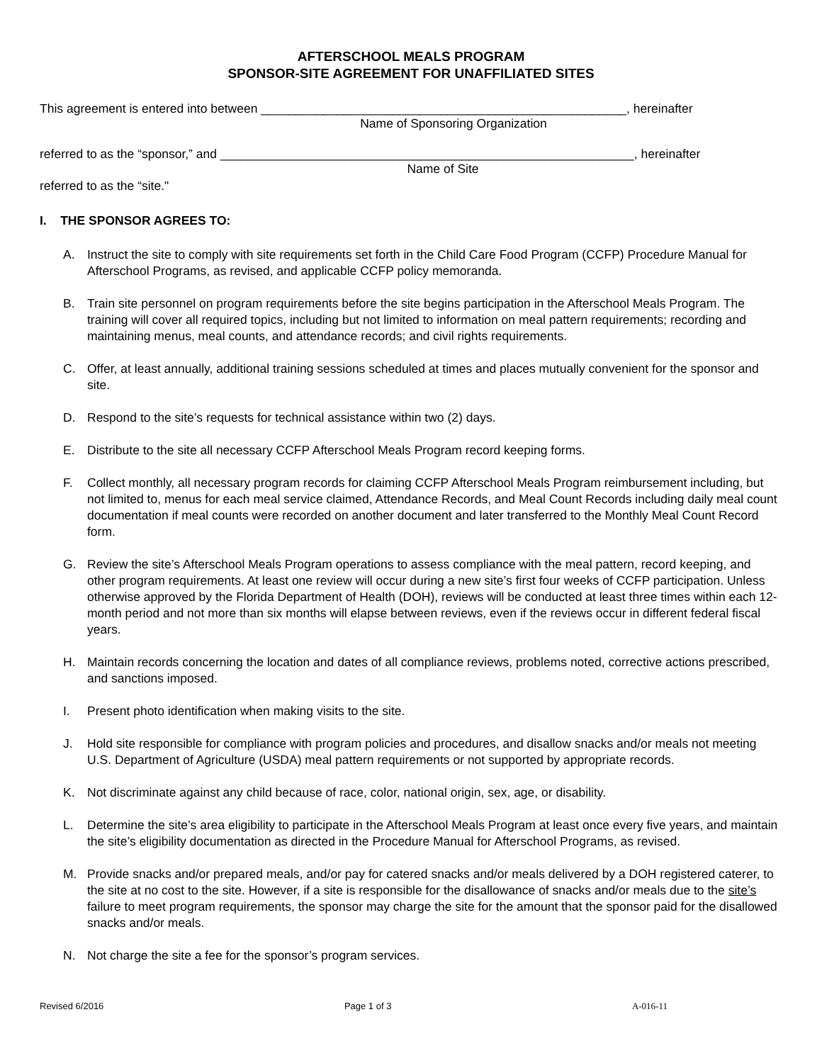AFTERSCHOOL MEALS PROGRAM
SPONSOR-SITE AGREEMENT FOR UNAFFILIATED SITES
This agreement is entered into between _____________________________________________________, hereinafter
Name of Sponsoring Organization
referred to as the “sponsor,” and ____________________________________________________________, hereinafter
Name of Site
referred to as the “site."
I. THE SPONSOR AGREES TO:
A. Instruct the site to comply with site requirements set forth in the Child Care Food Program (CCFP) Procedure Manual for Afterschool Programs, as revised, and applicable CCFP policy memoranda.
B. Train site personnel on program requirements before the site begins participation in the Afterschool Meals Program. The training will cover all required topics, including but not limited to information on meal pattern requirements; recording and maintaining menus, meal counts, and attendance records; and civil rights requirements.
C. Offer, at least annually, additional training sessions scheduled at times and places mutually convenient for the sponsor and site.
D. Respond to the site’s requests for technical assistance within two (2) days.
E. Distribute to the site all necessary CCFP Afterschool Meals Program record keeping forms.
F. Collect monthly, all necessary program records for claiming CCFP Afterschool Meals Program reimbursement including, but not limited to, menus for each meal service claimed, Attendance Records, and Meal Count Records including daily meal count documentation if meal counts were recorded on another document and later transferred to the Monthly Meal Count Record form.
G. Review the site’s Afterschool Meals Program operations to assess compliance with the meal pattern, record keeping, and other program requirements. At least one review will occur during a new site’s first four weeks of CCFP participation. Unless otherwise approved by the Florida Department of Health (DOH), reviews will be conducted at least three times within each 12-month period and not more than six months will elapse between reviews, even if the reviews occur in different federal fiscal years.
H. Maintain records concerning the location and dates of all compliance reviews, problems noted, corrective actions prescribed, and sanctions imposed.
I. Present photo identification when making visits to the site.
J. Hold site responsible for compliance with program policies and procedures, and disallow snacks and/or meals not meeting U.S. Department of Agriculture (USDA) meal pattern requirements or not supported by appropriate records.
K. Not discriminate against any child because of race, color, national origin, sex, age, or disability.
L. Determine the site’s area eligibility to participate in the Afterschool Meals Program at least once every five years, and maintain the site’s eligibility documentation as directed in the Procedure Manual for Afterschool Programs, as revised.
M. Provide snacks and/or prepared meals, and/or pay for catered snacks and/or meals delivered by a DOH registered caterer, to the site at no cost to the site. However, if a site is responsible for the disallowance of snacks and/or meals due to the site’s failure to meet program requirements, the sponsor may charge the site for the amount that the sponsor paid for the disallowed snacks and/or meals.
N. Not charge the site a fee for the sponsor’s program services.
Revised 6/2016 Page 1 of 3 A-016-11